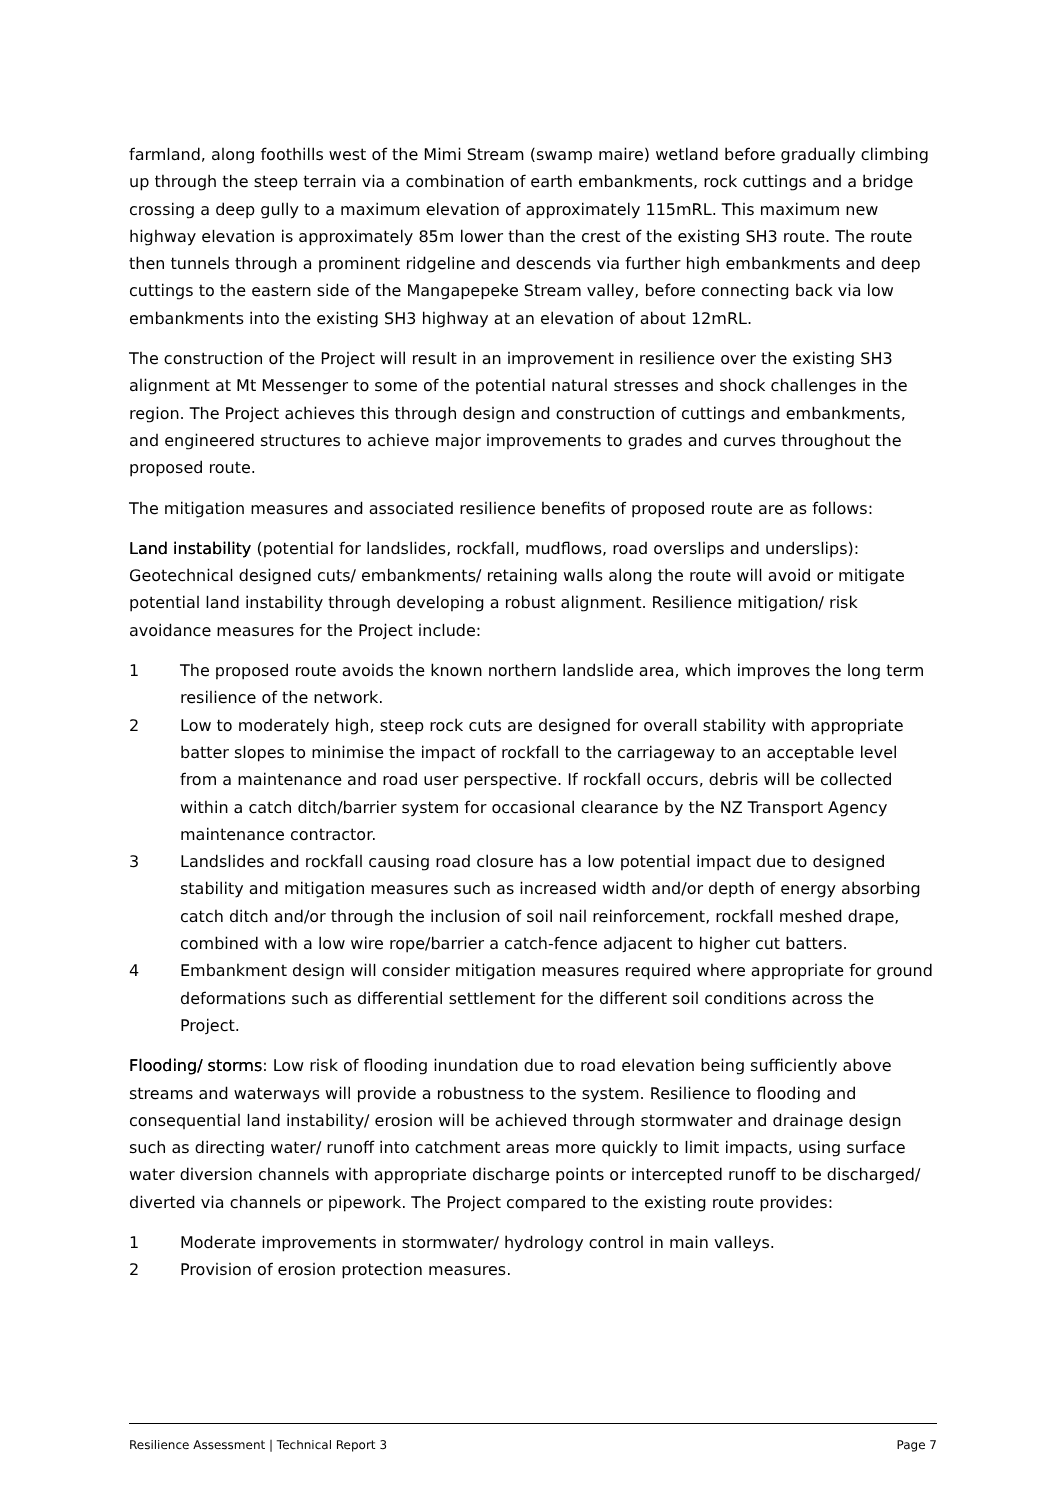farmland, along foothills west of the Mimi Stream (swamp maire) wetland before gradually climbing up through the steep terrain via a combination of earth embankments, rock cuttings and a bridge crossing a deep gully to a maximum elevation of approximately 115mRL. This maximum new highway elevation is approximately 85m lower than the crest of the existing SH3 route. The route then tunnels through a prominent ridgeline and descends via further high embankments and deep cuttings to the eastern side of the Mangapepeke Stream valley, before connecting back via low embankments into the existing SH3 highway at an elevation of about 12mRL.
The construction of the Project will result in an improvement in resilience over the existing SH3 alignment at Mt Messenger to some of the potential natural stresses and shock challenges in the region. The Project achieves this through design and construction of cuttings and embankments, and engineered structures to achieve major improvements to grades and curves throughout the proposed route.
The mitigation measures and associated resilience benefits of proposed route are as follows:
Land instability (potential for landslides, rockfall, mudflows, road overslips and underslips): Geotechnical designed cuts/ embankments/ retaining walls along the route will avoid or mitigate potential land instability through developing a robust alignment. Resilience mitigation/ risk avoidance measures for the Project include:
1 The proposed route avoids the known northern landslide area, which improves the long term resilience of the network.
2 Low to moderately high, steep rock cuts are designed for overall stability with appropriate batter slopes to minimise the impact of rockfall to the carriageway to an acceptable level from a maintenance and road user perspective. If rockfall occurs, debris will be collected within a catch ditch/barrier system for occasional clearance by the NZ Transport Agency maintenance contractor.
3 Landslides and rockfall causing road closure has a low potential impact due to designed stability and mitigation measures such as increased width and/or depth of energy absorbing catch ditch and/or through the inclusion of soil nail reinforcement, rockfall meshed drape, combined with a low wire rope/barrier a catch-fence adjacent to higher cut batters.
4 Embankment design will consider mitigation measures required where appropriate for ground deformations such as differential settlement for the different soil conditions across the Project.
Flooding/ storms: Low risk of flooding inundation due to road elevation being sufficiently above streams and waterways will provide a robustness to the system. Resilience to flooding and consequential land instability/ erosion will be achieved through stormwater and drainage design such as directing water/ runoff into catchment areas more quickly to limit impacts, using surface water diversion channels with appropriate discharge points or intercepted runoff to be discharged/ diverted via channels or pipework. The Project compared to the existing route provides:
1 Moderate improvements in stormwater/ hydrology control in main valleys.
2 Provision of erosion protection measures.
Resilience Assessment | Technical Report 3 Page 7